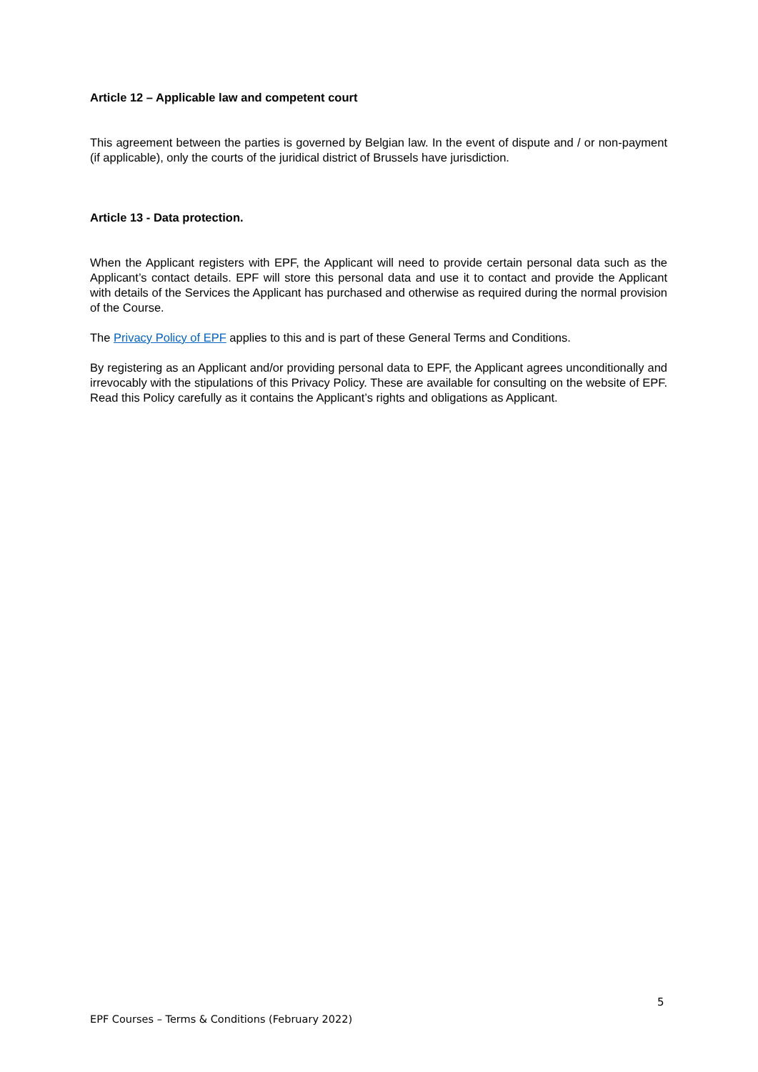Article 12 – Applicable law and competent court
This agreement between the parties is governed by Belgian law. In the event of dispute and / or non-payment (if applicable), only the courts of the juridical district of Brussels have jurisdiction.
Article 13 - Data protection.
When the Applicant registers with EPF, the Applicant will need to provide certain personal data such as the Applicant’s contact details. EPF will store this personal data and use it to contact and provide the Applicant with details of the Services the Applicant has purchased and otherwise as required during the normal provision of the Course.
The Privacy Policy of EPF applies to this and is part of these General Terms and Conditions.
By registering as an Applicant and/or providing personal data to EPF, the Applicant agrees unconditionally and irrevocably with the stipulations of this Privacy Policy. These are available for consulting on the website of EPF. Read this Policy carefully as it contains the Applicant’s rights and obligations as Applicant.
5
EPF Courses – Terms & Conditions (February 2022)